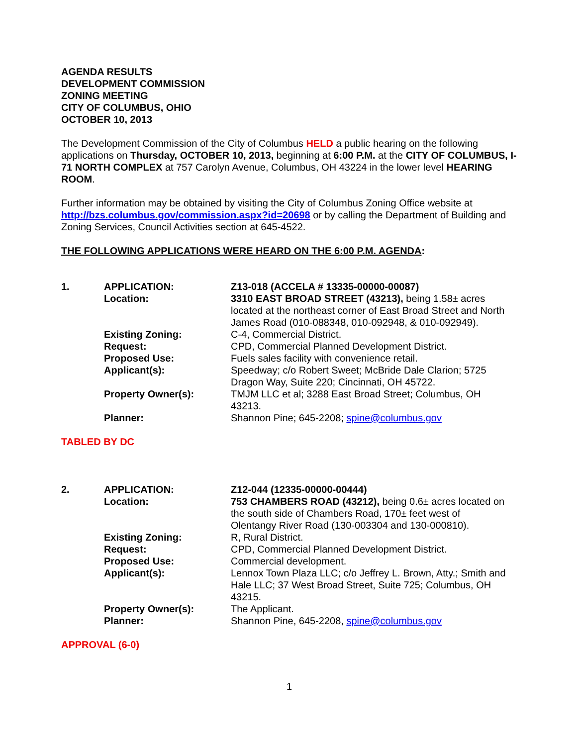AGENDA RESULTS
DEVELOPMENT COMMISSION
ZONING MEETING
CITY OF COLUMBUS, OHIO
OCTOBER 10, 2013
The Development Commission of the City of Columbus HELD a public hearing on the following applications on Thursday, OCTOBER 10, 2013, beginning at 6:00 P.M. at the CITY OF COLUMBUS, I-71 NORTH COMPLEX at 757 Carolyn Avenue, Columbus, OH 43224 in the lower level HEARING ROOM.
Further information may be obtained by visiting the City of Columbus Zoning Office website at http://bzs.columbus.gov/commission.aspx?id=20698 or by calling the Department of Building and Zoning Services, Council Activities section at 645-4522.
THE FOLLOWING APPLICATIONS WERE HEARD ON THE 6:00 P.M. AGENDA:
| 1. | APPLICATION: | Z13-018 (ACCELA # 13335-00000-00087) |
| | Location: | 3310 EAST BROAD STREET (43213), being 1.58± acres located at the northeast corner of East Broad Street and North James Road (010-088348, 010-092948, & 010-092949). |
| | Existing Zoning: | C-4, Commercial District. |
| | Request: | CPD, Commercial Planned Development District. |
| | Proposed Use: | Fuels sales facility with convenience retail. |
| | Applicant(s): | Speedway; c/o Robert Sweet; McBride Dale Clarion; 5725 Dragon Way, Suite 220; Cincinnati, OH 45722. |
| | Property Owner(s): | TMJM LLC et al; 3288 East Broad Street; Columbus, OH 43213. |
| | Planner: | Shannon Pine; 645-2208; spine@columbus.gov |
TABLED BY DC
| 2. | APPLICATION: | Z12-044 (12335-00000-00444) |
| | Location: | 753 CHAMBERS ROAD (43212), being 0.6± acres located on the south side of Chambers Road, 170± feet west of Olentangy River Road (130-003304 and 130-000810). |
| | Existing Zoning: | R, Rural District. |
| | Request: | CPD, Commercial Planned Development District. |
| | Proposed Use: | Commercial development. |
| | Applicant(s): | Lennox Town Plaza LLC; c/o Jeffrey L. Brown, Atty.; Smith and Hale LLC; 37 West Broad Street, Suite 725; Columbus, OH 43215. |
| | Property Owner(s): | The Applicant. |
| | Planner: | Shannon Pine, 645-2208, spine@columbus.gov |
APPROVAL (6-0)
1